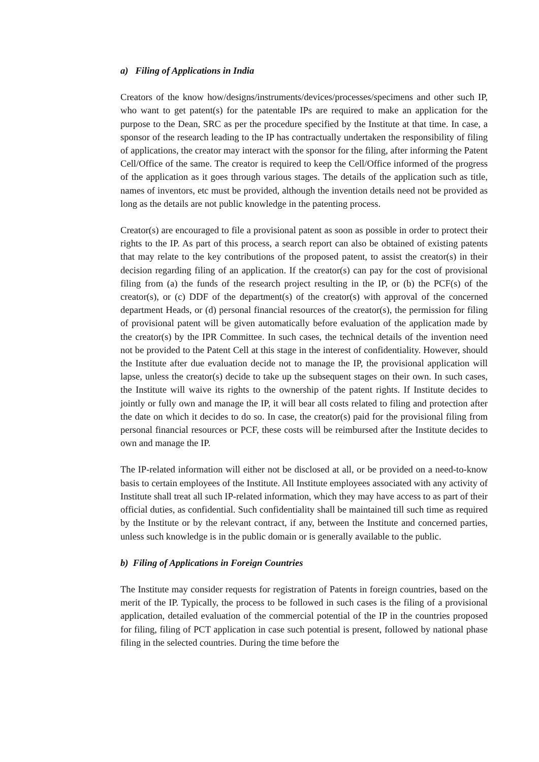a) Filing of Applications in India
Creators of the know how/designs/instruments/devices/processes/specimens and other such IP, who want to get patent(s) for the patentable IPs are required to make an application for the purpose to the Dean, SRC as per the procedure specified by the Institute at that time. In case, a sponsor of the research leading to the IP has contractually undertaken the responsibility of filing of applications, the creator may interact with the sponsor for the filing, after informing the Patent Cell/Office of the same. The creator is required to keep the Cell/Office informed of the progress of the application as it goes through various stages. The details of the application such as title, names of inventors, etc must be provided, although the invention details need not be provided as long as the details are not public knowledge in the patenting process.
Creator(s) are encouraged to file a provisional patent as soon as possible in order to protect their rights to the IP. As part of this process, a search report can also be obtained of existing patents that may relate to the key contributions of the proposed patent, to assist the creator(s) in their decision regarding filing of an application. If the creator(s) can pay for the cost of provisional filing from (a) the funds of the research project resulting in the IP, or (b) the PCF(s) of the creator(s), or (c) DDF of the department(s) of the creator(s) with approval of the concerned department Heads, or (d) personal financial resources of the creator(s), the permission for filing of provisional patent will be given automatically before evaluation of the application made by the creator(s) by the IPR Committee. In such cases, the technical details of the invention need not be provided to the Patent Cell at this stage in the interest of confidentiality. However, should the Institute after due evaluation decide not to manage the IP, the provisional application will lapse, unless the creator(s) decide to take up the subsequent stages on their own. In such cases, the Institute will waive its rights to the ownership of the patent rights. If Institute decides to jointly or fully own and manage the IP, it will bear all costs related to filing and protection after the date on which it decides to do so. In case, the creator(s) paid for the provisional filing from personal financial resources or PCF, these costs will be reimbursed after the Institute decides to own and manage the IP.
The IP-related information will either not be disclosed at all, or be provided on a need-to-know basis to certain employees of the Institute. All Institute employees associated with any activity of Institute shall treat all such IP-related information, which they may have access to as part of their official duties, as confidential. Such confidentiality shall be maintained till such time as required by the Institute or by the relevant contract, if any, between the Institute and concerned parties, unless such knowledge is in the public domain or is generally available to the public.
b) Filing of Applications in Foreign Countries
The Institute may consider requests for registration of Patents in foreign countries, based on the merit of the IP. Typically, the process to be followed in such cases is the filing of a provisional application, detailed evaluation of the commercial potential of the IP in the countries proposed for filing, filing of PCT application in case such potential is present, followed by national phase filing in the selected countries. During the time before the